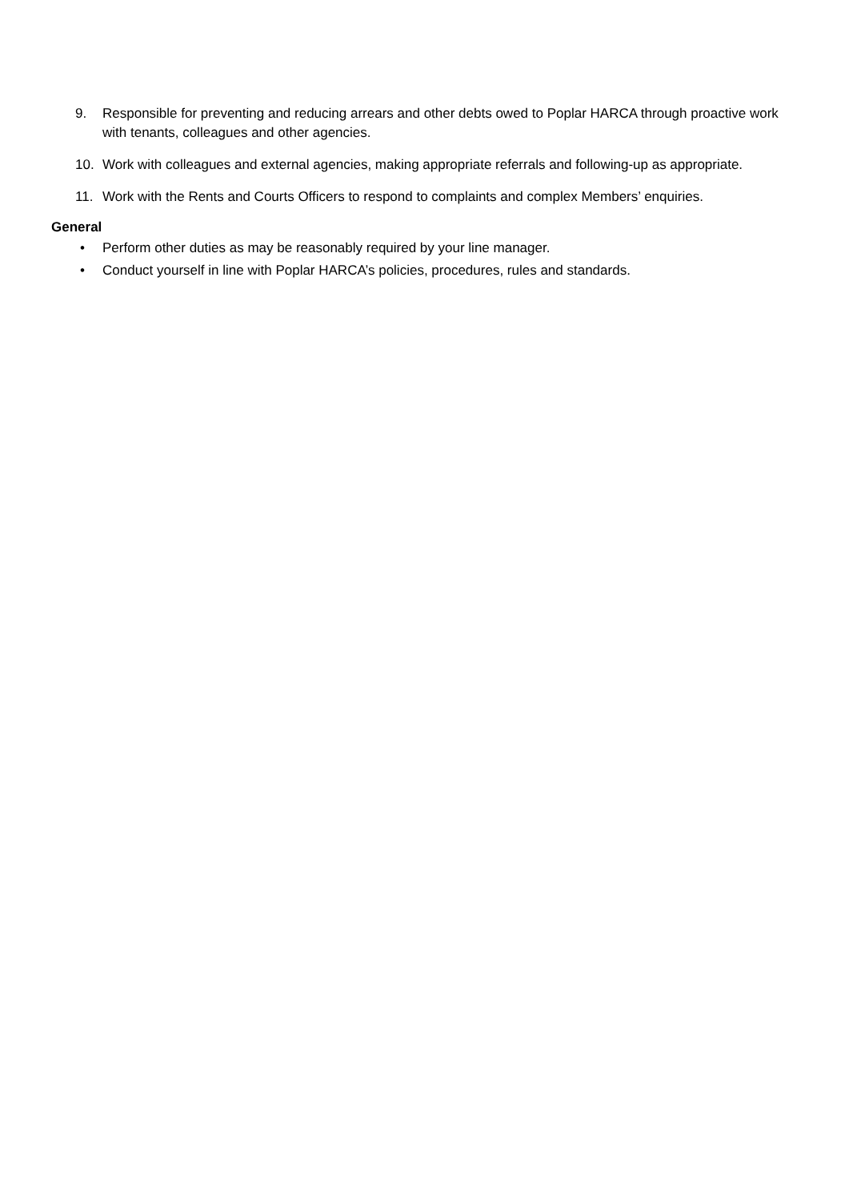9. Responsible for preventing and reducing arrears and other debts owed to Poplar HARCA through proactive work with tenants, colleagues and other agencies.
10. Work with colleagues and external agencies, making appropriate referrals and following-up as appropriate.
11. Work with the Rents and Courts Officers to respond to complaints and complex Members’ enquiries.
General
• Perform other duties as may be reasonably required by your line manager.
• Conduct yourself in line with Poplar HARCA’s policies, procedures, rules and standards.